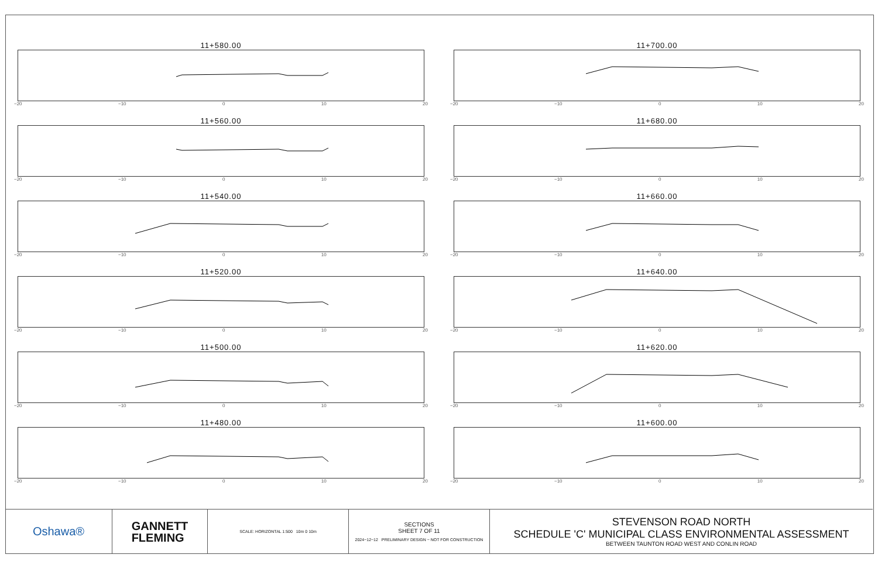11+580.00
−20 −10 0 10 20
11+700.00
−20 −10 0 10 20
11+560.00
−20 −10 0 10 20
11+680.00
−20 −10 0 10 20
11+540.00
−20 −10 0 10 20
11+660.00
−20 −10 0 10 20
11+520.00
−20 −10 0 10 20
11+640.00
−20 −10 0 10 20
11+500.00
−20 −10 0 10 20
11+620.00
−20 −10 0 10 20
11+480.00
−20 −10 0 10 20
11+600.00
−20 −10 0 10 20
Oshawa®
GANNETT
FLEMING
SCALE: HORIZONTAL 1:500 10m 0 10m
SECTIONS
SHEET 7 OF 11
2024−12−12 PRELIMINARY DESIGN − NOT FOR CONSTRUCTION
STEVENSON ROAD NORTH
SCHEDULE 'C' MUNICIPAL CLASS ENVIRONMENTAL ASSESSMENT
BETWEEN TAUNTON ROAD WEST AND CONLIN ROAD